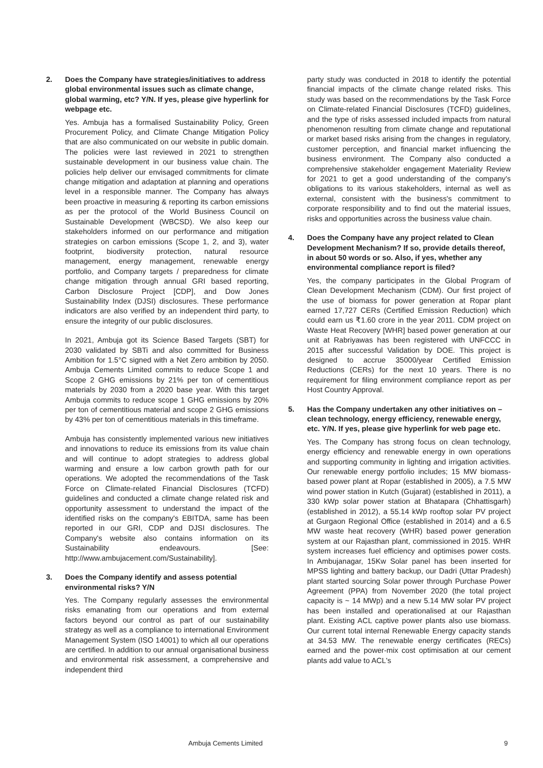2. Does the Company have strategies/initiatives to address global environmental issues such as climate change, global warming, etc? Y/N. If yes, please give hyperlink for webpage etc.
Yes. Ambuja has a formalised Sustainability Policy, Green Procurement Policy, and Climate Change Mitigation Policy that are also communicated on our website in public domain. The policies were last reviewed in 2021 to strengthen sustainable development in our business value chain. The policies help deliver our envisaged commitments for climate change mitigation and adaptation at planning and operations level in a responsible manner. The Company has always been proactive in measuring & reporting its carbon emissions as per the protocol of the World Business Council on Sustainable Development (WBCSD). We also keep our stakeholders informed on our performance and mitigation strategies on carbon emissions (Scope 1, 2, and 3), water footprint, biodiversity protection, natural resource management, energy management, renewable energy portfolio, and Company targets / preparedness for climate change mitigation through annual GRI based reporting, Carbon Disclosure Project [CDP], and Dow Jones Sustainability Index (DJSI) disclosures. These performance indicators are also verified by an independent third party, to ensure the integrity of our public disclosures.
In 2021, Ambuja got its Science Based Targets (SBT) for 2030 validated by SBTi and also committed for Business Ambition for 1.5°C signed with a Net Zero ambition by 2050. Ambuja Cements Limited commits to reduce Scope 1 and Scope 2 GHG emissions by 21% per ton of cementitious materials by 2030 from a 2020 base year. With this target Ambuja commits to reduce scope 1 GHG emissions by 20% per ton of cementitious material and scope 2 GHG emissions by 43% per ton of cementitious materials in this timeframe.
Ambuja has consistently implemented various new initiatives and innovations to reduce its emissions from its value chain and will continue to adopt strategies to address global warming and ensure a low carbon growth path for our operations. We adopted the recommendations of the Task Force on Climate-related Financial Disclosures (TCFD) guidelines and conducted a climate change related risk and opportunity assessment to understand the impact of the identified risks on the company's EBITDA, same has been reported in our GRI, CDP and DJSI disclosures. The Company's website also contains information on its Sustainability endeavours. [See: http://www.ambujacement.com/Sustainability].
3. Does the Company identify and assess potential environmental risks? Y/N
Yes. The Company regularly assesses the environmental risks emanating from our operations and from external factors beyond our control as part of our sustainability strategy as well as a compliance to international Environment Management System (ISO 14001) to which all our operations are certified. In addition to our annual organisational business and environmental risk assessment, a comprehensive and independent third
party study was conducted in 2018 to identify the potential financial impacts of the climate change related risks. This study was based on the recommendations by the Task Force on Climate-related Financial Disclosures (TCFD) guidelines, and the type of risks assessed included impacts from natural phenomenon resulting from climate change and reputational or market based risks arising from the changes in regulatory, customer perception, and financial market influencing the business environment. The Company also conducted a comprehensive stakeholder engagement Materiality Review for 2021 to get a good understanding of the company's obligations to its various stakeholders, internal as well as external, consistent with the business's commitment to corporate responsibility and to find out the material issues, risks and opportunities across the business value chain.
4. Does the Company have any project related to Clean Development Mechanism? If so, provide details thereof, in about 50 words or so. Also, if yes, whether any environmental compliance report is filed?
Yes, the company participates in the Global Program of Clean Development Mechanism (CDM). Our first project of the use of biomass for power generation at Ropar plant earned 17,727 CERs (Certified Emission Reduction) which could earn us ₹1.60 crore in the year 2011. CDM project on Waste Heat Recovery [WHR] based power generation at our unit at Rabriyawas has been registered with UNFCCC in 2015 after successful Validation by DOE. This project is designed to accrue 35000/year Certified Emission Reductions (CERs) for the next 10 years. There is no requirement for filing environment compliance report as per Host Country Approval.
5. Has the Company undertaken any other initiatives on – clean technology, energy efficiency, renewable energy, etc. Y/N. If yes, please give hyperlink for web page etc.
Yes. The Company has strong focus on clean technology, energy efficiency and renewable energy in own operations and supporting community in lighting and irrigation activities. Our renewable energy portfolio includes; 15 MW biomass-based power plant at Ropar (established in 2005), a 7.5 MW wind power station in Kutch (Gujarat) (established in 2011), a 330 kWp solar power station at Bhatapara (Chhattisgarh) (established in 2012), a 55.14 kWp rooftop solar PV project at Gurgaon Regional Office (established in 2014) and a 6.5 MW waste heat recovery (WHR) based power generation system at our Rajasthan plant, commissioned in 2015. WHR system increases fuel efficiency and optimises power costs. In Ambujanagar, 15Kw Solar panel has been inserted for MPSS lighting and battery backup, our Dadri (Uttar Pradesh) plant started sourcing Solar power through Purchase Power Agreement (PPA) from November 2020 (the total project capacity is ~ 14 MWp) and a new 5.14 MW solar PV project has been installed and operationalised at our Rajasthan plant. Existing ACL captive power plants also use biomass. Our current total internal Renewable Energy capacity stands at 34.53 MW. The renewable energy certificates (RECs) earned and the power-mix cost optimisation at our cement plants add value to ACL's
Ambuja Cements Limited 9